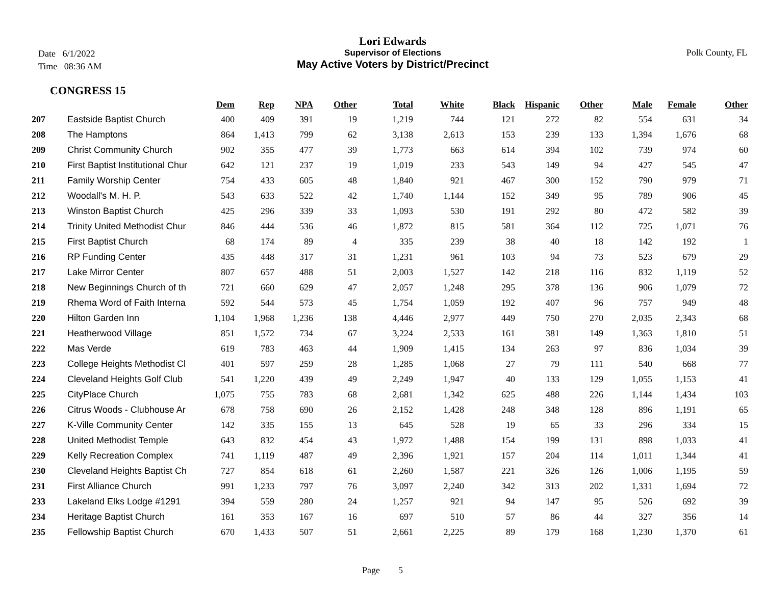Date 6/1/2022
Time 08:36 AM
Lori Edwards
Supervisor of Elections
May Active Voters by District/Precinct
Polk County, FL
CONGRESS 15
| | | Dem | Rep | NPA | Other | Total | White | Black | Hispanic | Other | Male | Female | Other |
| --- | --- | --- | --- | --- | --- | --- | --- | --- | --- | --- | --- | --- | --- |
| 207 | Eastside Baptist Church | 400 | 409 | 391 | 19 | 1,219 | 744 | 121 | 272 | 82 | 554 | 631 | 34 |
| 208 | The Hamptons | 864 | 1,413 | 799 | 62 | 3,138 | 2,613 | 153 | 239 | 133 | 1,394 | 1,676 | 68 |
| 209 | Christ Community Church | 902 | 355 | 477 | 39 | 1,773 | 663 | 614 | 394 | 102 | 739 | 974 | 60 |
| 210 | First Baptist Institutional Chur | 642 | 121 | 237 | 19 | 1,019 | 233 | 543 | 149 | 94 | 427 | 545 | 47 |
| 211 | Family Worship Center | 754 | 433 | 605 | 48 | 1,840 | 921 | 467 | 300 | 152 | 790 | 979 | 71 |
| 212 | Woodall's M. H. P. | 543 | 633 | 522 | 42 | 1,740 | 1,144 | 152 | 349 | 95 | 789 | 906 | 45 |
| 213 | Winston Baptist Church | 425 | 296 | 339 | 33 | 1,093 | 530 | 191 | 292 | 80 | 472 | 582 | 39 |
| 214 | Trinity United Methodist Chur | 846 | 444 | 536 | 46 | 1,872 | 815 | 581 | 364 | 112 | 725 | 1,071 | 76 |
| 215 | First Baptist Church | 68 | 174 | 89 | 4 | 335 | 239 | 38 | 40 | 18 | 142 | 192 | 1 |
| 216 | RP Funding Center | 435 | 448 | 317 | 31 | 1,231 | 961 | 103 | 94 | 73 | 523 | 679 | 29 |
| 217 | Lake Mirror Center | 807 | 657 | 488 | 51 | 2,003 | 1,527 | 142 | 218 | 116 | 832 | 1,119 | 52 |
| 218 | New Beginnings Church of th | 721 | 660 | 629 | 47 | 2,057 | 1,248 | 295 | 378 | 136 | 906 | 1,079 | 72 |
| 219 | Rhema Word of Faith Interna | 592 | 544 | 573 | 45 | 1,754 | 1,059 | 192 | 407 | 96 | 757 | 949 | 48 |
| 220 | Hilton Garden Inn | 1,104 | 1,968 | 1,236 | 138 | 4,446 | 2,977 | 449 | 750 | 270 | 2,035 | 2,343 | 68 |
| 221 | Heatherwood Village | 851 | 1,572 | 734 | 67 | 3,224 | 2,533 | 161 | 381 | 149 | 1,363 | 1,810 | 51 |
| 222 | Mas Verde | 619 | 783 | 463 | 44 | 1,909 | 1,415 | 134 | 263 | 97 | 836 | 1,034 | 39 |
| 223 | College Heights Methodist Cl | 401 | 597 | 259 | 28 | 1,285 | 1,068 | 27 | 79 | 111 | 540 | 668 | 77 |
| 224 | Cleveland Heights Golf Club | 541 | 1,220 | 439 | 49 | 2,249 | 1,947 | 40 | 133 | 129 | 1,055 | 1,153 | 41 |
| 225 | CityPlace Church | 1,075 | 755 | 783 | 68 | 2,681 | 1,342 | 625 | 488 | 226 | 1,144 | 1,434 | 103 |
| 226 | Citrus Woods - Clubhouse Ar | 678 | 758 | 690 | 26 | 2,152 | 1,428 | 248 | 348 | 128 | 896 | 1,191 | 65 |
| 227 | K-Ville Community Center | 142 | 335 | 155 | 13 | 645 | 528 | 19 | 65 | 33 | 296 | 334 | 15 |
| 228 | United Methodist Temple | 643 | 832 | 454 | 43 | 1,972 | 1,488 | 154 | 199 | 131 | 898 | 1,033 | 41 |
| 229 | Kelly Recreation Complex | 741 | 1,119 | 487 | 49 | 2,396 | 1,921 | 157 | 204 | 114 | 1,011 | 1,344 | 41 |
| 230 | Cleveland Heights Baptist Ch | 727 | 854 | 618 | 61 | 2,260 | 1,587 | 221 | 326 | 126 | 1,006 | 1,195 | 59 |
| 231 | First Alliance Church | 991 | 1,233 | 797 | 76 | 3,097 | 2,240 | 342 | 313 | 202 | 1,331 | 1,694 | 72 |
| 233 | Lakeland Elks Lodge #1291 | 394 | 559 | 280 | 24 | 1,257 | 921 | 94 | 147 | 95 | 526 | 692 | 39 |
| 234 | Heritage Baptist Church | 161 | 353 | 167 | 16 | 697 | 510 | 57 | 86 | 44 | 327 | 356 | 14 |
| 235 | Fellowship Baptist Church | 670 | 1,433 | 507 | 51 | 2,661 | 2,225 | 89 | 179 | 168 | 1,230 | 1,370 | 61 |
Page 5